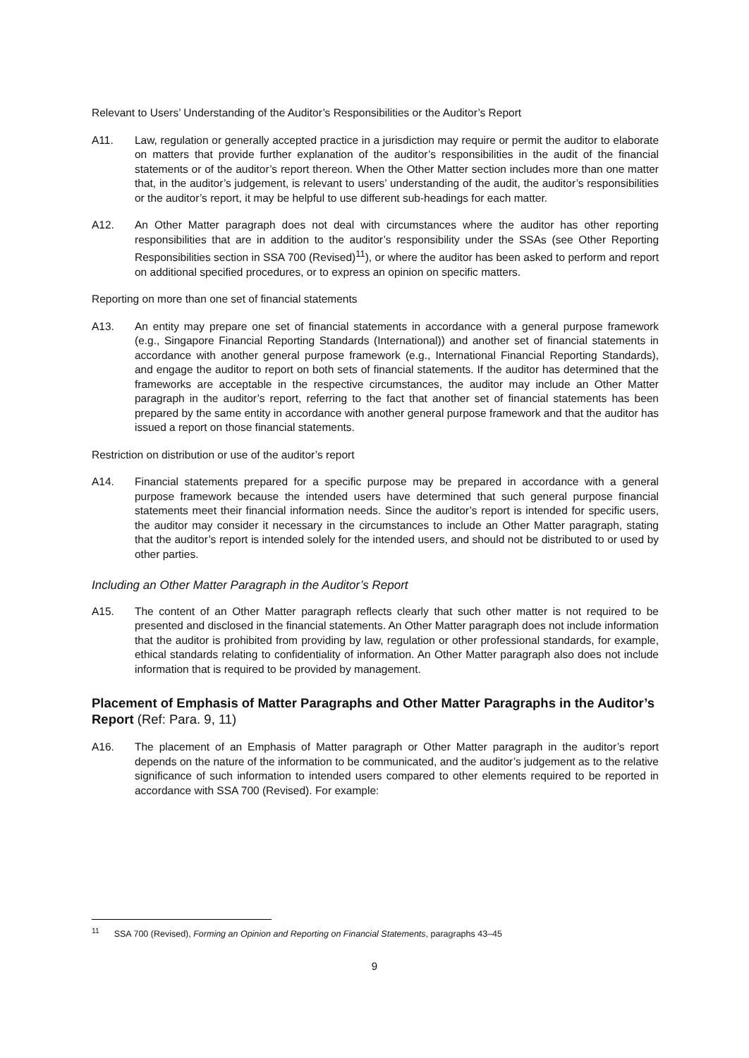Relevant to Users’ Understanding of the Auditor’s Responsibilities or the Auditor’s Report
A11. Law, regulation or generally accepted practice in a jurisdiction may require or permit the auditor to elaborate on matters that provide further explanation of the auditor’s responsibilities in the audit of the financial statements or of the auditor’s report thereon. When the Other Matter section includes more than one matter that, in the auditor’s judgement, is relevant to users’ understanding of the audit, the auditor’s responsibilities or the auditor’s report, it may be helpful to use different sub-headings for each matter.
A12. An Other Matter paragraph does not deal with circumstances where the auditor has other reporting responsibilities that are in addition to the auditor’s responsibility under the SSAs (see Other Reporting Responsibilities section in SSA 700 (Revised)<sup>11</sup>), or where the auditor has been asked to perform and report on additional specified procedures, or to express an opinion on specific matters.
Reporting on more than one set of financial statements
A13. An entity may prepare one set of financial statements in accordance with a general purpose framework (e.g., Singapore Financial Reporting Standards (International)) and another set of financial statements in accordance with another general purpose framework (e.g., International Financial Reporting Standards), and engage the auditor to report on both sets of financial statements. If the auditor has determined that the frameworks are acceptable in the respective circumstances, the auditor may include an Other Matter paragraph in the auditor’s report, referring to the fact that another set of financial statements has been prepared by the same entity in accordance with another general purpose framework and that the auditor has issued a report on those financial statements.
Restriction on distribution or use of the auditor’s report
A14. Financial statements prepared for a specific purpose may be prepared in accordance with a general purpose framework because the intended users have determined that such general purpose financial statements meet their financial information needs. Since the auditor’s report is intended for specific users, the auditor may consider it necessary in the circumstances to include an Other Matter paragraph, stating that the auditor’s report is intended solely for the intended users, and should not be distributed to or used by other parties.
Including an Other Matter Paragraph in the Auditor’s Report
A15. The content of an Other Matter paragraph reflects clearly that such other matter is not required to be presented and disclosed in the financial statements. An Other Matter paragraph does not include information that the auditor is prohibited from providing by law, regulation or other professional standards, for example, ethical standards relating to confidentiality of information. An Other Matter paragraph also does not include information that is required to be provided by management.
Placement of Emphasis of Matter Paragraphs and Other Matter Paragraphs in the Auditor’s Report (Ref: Para. 9, 11)
A16. The placement of an Emphasis of Matter paragraph or Other Matter paragraph in the auditor’s report depends on the nature of the information to be communicated, and the auditor’s judgement as to the relative significance of such information to intended users compared to other elements required to be reported in accordance with SSA 700 (Revised). For example:
<sup>11</sup> SSA 700 (Revised), Forming an Opinion and Reporting on Financial Statements, paragraphs 43–45
9